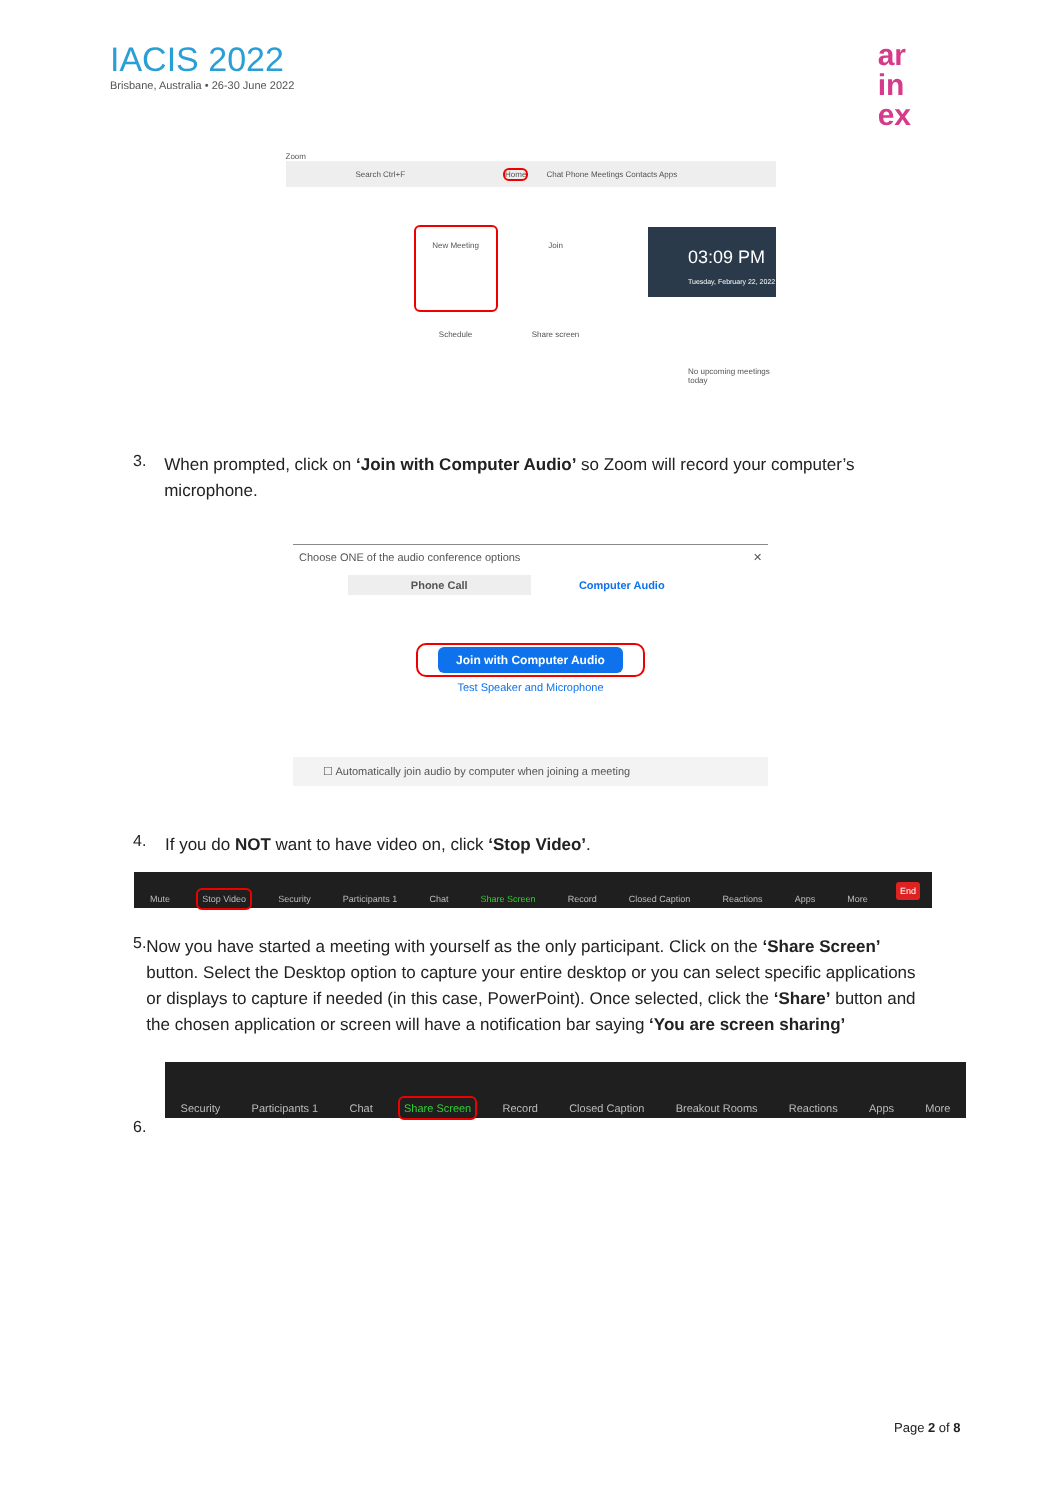IACIS 2022
Brisbane, Australia • 26-30 June 2022
ar
in
ex
Zoom
Search Ctrl+F Home Chat Phone Meetings Contacts Apps
New Meeting
Join
Schedule
Share screen
03:09 PM
Tuesday, February 22, 2022
No upcoming meetings today
3.
When prompted, click on ‘Join with Computer Audio’ so Zoom will record your computer’s microphone.
Choose ONE of the audio conference options ✕
Phone Call Computer Audio
Join with Computer Audio
Test Speaker and Microphone
☐ Automatically join audio by computer when joining a meeting
4.
If you do NOT want to have video on, click ‘Stop Video’.
Mute
Stop Video
Security
Participants 1
Chat
Share Screen
Record
Closed Caption
Reactions
Apps
More
End
5.
Now you have started a meeting with yourself as the only participant. Click on the ‘Share Screen’ button. Select the Desktop option to capture your entire desktop or you can select specific applications or displays to capture if needed (in this case, PowerPoint). Once selected, click the ‘Share’ button and the chosen application or screen will have a notification bar saying ‘You are screen sharing’
Security
Participants 1
Chat
Share Screen
Record
Closed Caption
Breakout Rooms
Reactions
Apps
More
6.
Page 2 of 8